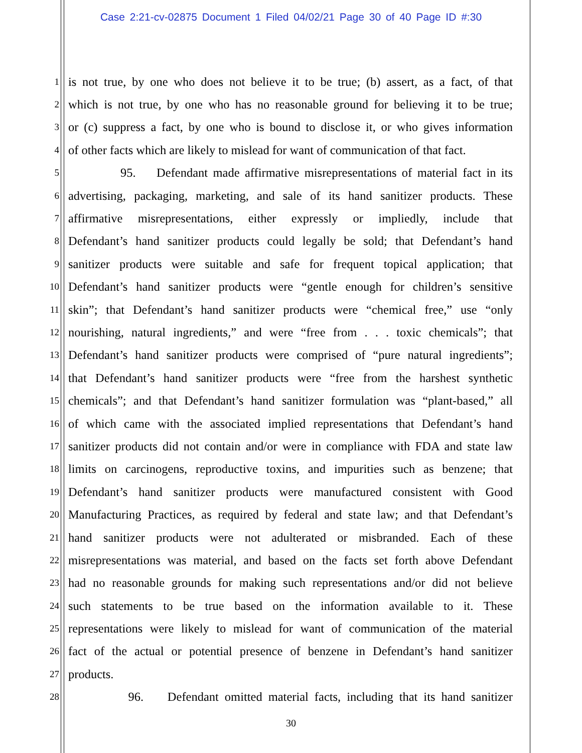Case 2:21-cv-02875 Document 1 Filed 04/02/21 Page 30 of 40 Page ID #:30
1 is not true, by one who does not believe it to be true; (b) assert, as a fact, of that
2 which is not true, by one who has no reasonable ground for believing it to be true;
3 or (c) suppress a fact, by one who is bound to disclose it, or who gives information
4 of other facts which are likely to mislead for want of communication of that fact.
5 95. Defendant made affirmative misrepresentations of material fact in its
6 advertising, packaging, marketing, and sale of its hand sanitizer products. These
7 affirmative misrepresentations, either expressly or impliedly, include that
8 Defendant’s hand sanitizer products could legally be sold; that Defendant’s hand
9 sanitizer products were suitable and safe for frequent topical application; that
10 Defendant’s hand sanitizer products were “gentle enough for children’s sensitive
11 skin”; that Defendant’s hand sanitizer products were “chemical free,” use “only
12 nourishing, natural ingredients,” and were “free from . . . toxic chemicals”; that
13 Defendant’s hand sanitizer products were comprised of “pure natural ingredients”;
14 that Defendant’s hand sanitizer products were “free from the harshest synthetic
15 chemicals”; and that Defendant’s hand sanitizer formulation was “plant-based,” all
16 of which came with the associated implied representations that Defendant’s hand
17 sanitizer products did not contain and/or were in compliance with FDA and state law
18 limits on carcinogens, reproductive toxins, and impurities such as benzene; that
19 Defendant’s hand sanitizer products were manufactured consistent with Good
20 Manufacturing Practices, as required by federal and state law; and that Defendant’s
21 hand sanitizer products were not adulterated or misbranded. Each of these
22 misrepresentations was material, and based on the facts set forth above Defendant
23 had no reasonable grounds for making such representations and/or did not believe
24 such statements to be true based on the information available to it. These
25 representations were likely to mislead for want of communication of the material
26 fact of the actual or potential presence of benzene in Defendant’s hand sanitizer
27 products.
28 96. Defendant omitted material facts, including that its hand sanitizer
30